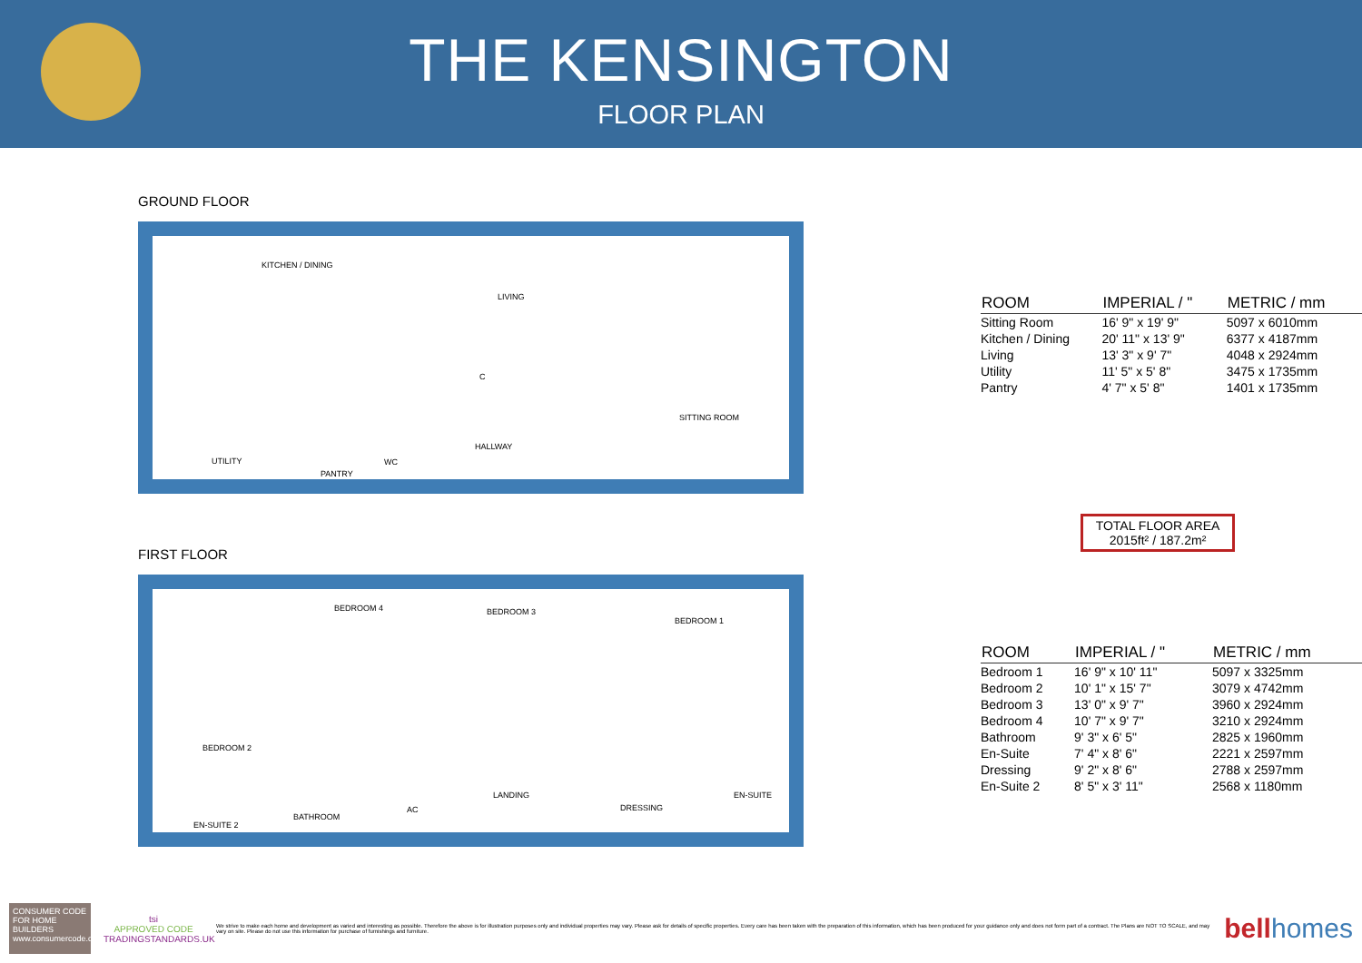THE KENSINGTON
FLOOR PLAN
GROUND FLOOR
KITCHEN / DINING
LIVING
C
SITTING ROOM
HALLWAY
UTILITY WC
PANTRY
FIRST FLOOR
BEDROOM 4 BEDROOM 3
BEDROOM 1
BEDROOM 2
LANDING EN-SUITE
AC DRESSING
BATHROOM
EN-SUITE 2
| ROOM | IMPERIAL / " | METRIC / mm |
| --- | --- | --- |
| Sitting Room | 16' 9" x 19' 9" | 5097 x 6010mm |
| Kitchen / Dining | 20' 11" x 13' 9" | 6377 x 4187mm |
| Living | 13' 3" x 9' 7" | 4048 x 2924mm |
| Utility | 11' 5" x 5' 8" | 3475 x 1735mm |
| Pantry | 4' 7" x 5' 8" | 1401 x 1735mm |
TOTAL FLOOR AREA
2015ft² / 187.2m²
| ROOM | IMPERIAL / " | METRIC / mm |
| --- | --- | --- |
| Bedroom 1 | 16' 9" x 10' 11" | 5097 x 3325mm |
| Bedroom 2 | 10' 1" x 15' 7" | 3079 x 4742mm |
| Bedroom 3 | 13' 0" x 9' 7" | 3960 x 2924mm |
| Bedroom 4 | 10' 7" x 9' 7" | 3210 x 2924mm |
| Bathroom | 9' 3" x 6' 5" | 2825 x 1960mm |
| En-Suite | 7' 4" x 8' 6" | 2221 x 2597mm |
| Dressing | 9' 2" x 8' 6" | 2788 x 2597mm |
| En-Suite 2 | 8' 5" x 3' 11" | 2568 x 1180mm |
CONSUMER CODE FOR HOME BUILDERS
www.consumercode.co.uk
tsi
APPROVED CODE
TRADINGSTANDARDS.UK
We strive to make each home and development as varied and interesting as possible. Therefore the above is for illustration purposes only and individual properties may vary. Please ask for details of specific properties. Every care has been taken with the preparation of this information, which has been produced for your guidance only and does not form part of a contract. The Plans are NOT TO SCALE, and may vary on site. Please do not use this information for purchase of furnishings and furniture.
bellhomes